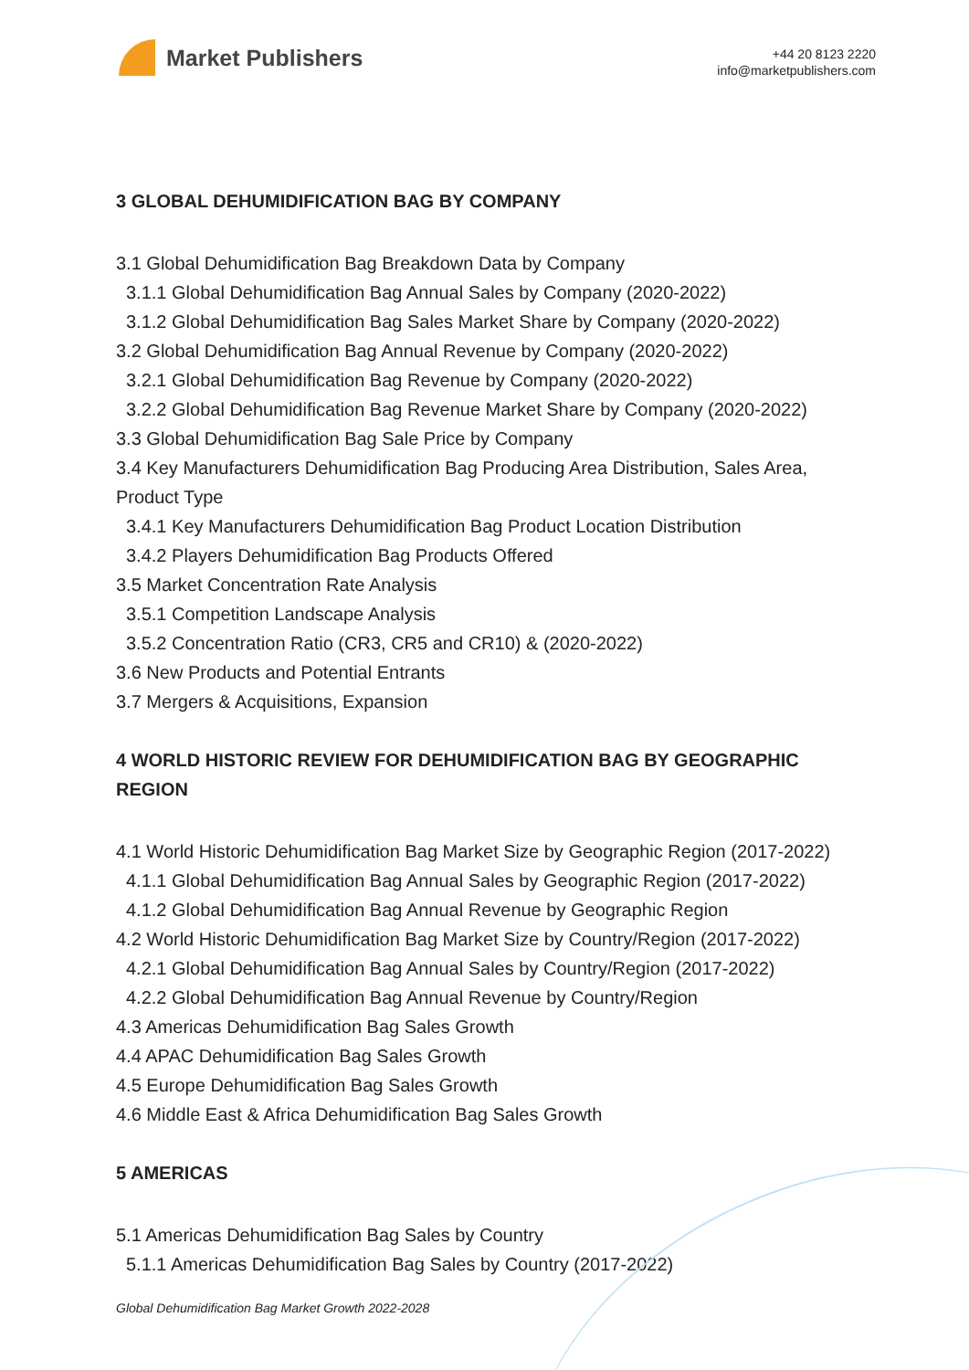Market Publishers
+44 20 8123 2220
info@marketpublishers.com
3 GLOBAL DEHUMIDIFICATION BAG BY COMPANY
3.1 Global Dehumidification Bag Breakdown Data by Company
3.1.1 Global Dehumidification Bag Annual Sales by Company (2020-2022)
3.1.2 Global Dehumidification Bag Sales Market Share by Company (2020-2022)
3.2 Global Dehumidification Bag Annual Revenue by Company (2020-2022)
3.2.1 Global Dehumidification Bag Revenue by Company (2020-2022)
3.2.2 Global Dehumidification Bag Revenue Market Share by Company (2020-2022)
3.3 Global Dehumidification Bag Sale Price by Company
3.4 Key Manufacturers Dehumidification Bag Producing Area Distribution, Sales Area, Product Type
3.4.1 Key Manufacturers Dehumidification Bag Product Location Distribution
3.4.2 Players Dehumidification Bag Products Offered
3.5 Market Concentration Rate Analysis
3.5.1 Competition Landscape Analysis
3.5.2 Concentration Ratio (CR3, CR5 and CR10) & (2020-2022)
3.6 New Products and Potential Entrants
3.7 Mergers & Acquisitions, Expansion
4 WORLD HISTORIC REVIEW FOR DEHUMIDIFICATION BAG BY GEOGRAPHIC REGION
4.1 World Historic Dehumidification Bag Market Size by Geographic Region (2017-2022)
4.1.1 Global Dehumidification Bag Annual Sales by Geographic Region (2017-2022)
4.1.2 Global Dehumidification Bag Annual Revenue by Geographic Region
4.2 World Historic Dehumidification Bag Market Size by Country/Region (2017-2022)
4.2.1 Global Dehumidification Bag Annual Sales by Country/Region (2017-2022)
4.2.2 Global Dehumidification Bag Annual Revenue by Country/Region
4.3 Americas Dehumidification Bag Sales Growth
4.4 APAC Dehumidification Bag Sales Growth
4.5 Europe Dehumidification Bag Sales Growth
4.6 Middle East & Africa Dehumidification Bag Sales Growth
5 AMERICAS
5.1 Americas Dehumidification Bag Sales by Country
5.1.1 Americas Dehumidification Bag Sales by Country (2017-2022)
Global Dehumidification Bag Market Growth 2022-2028